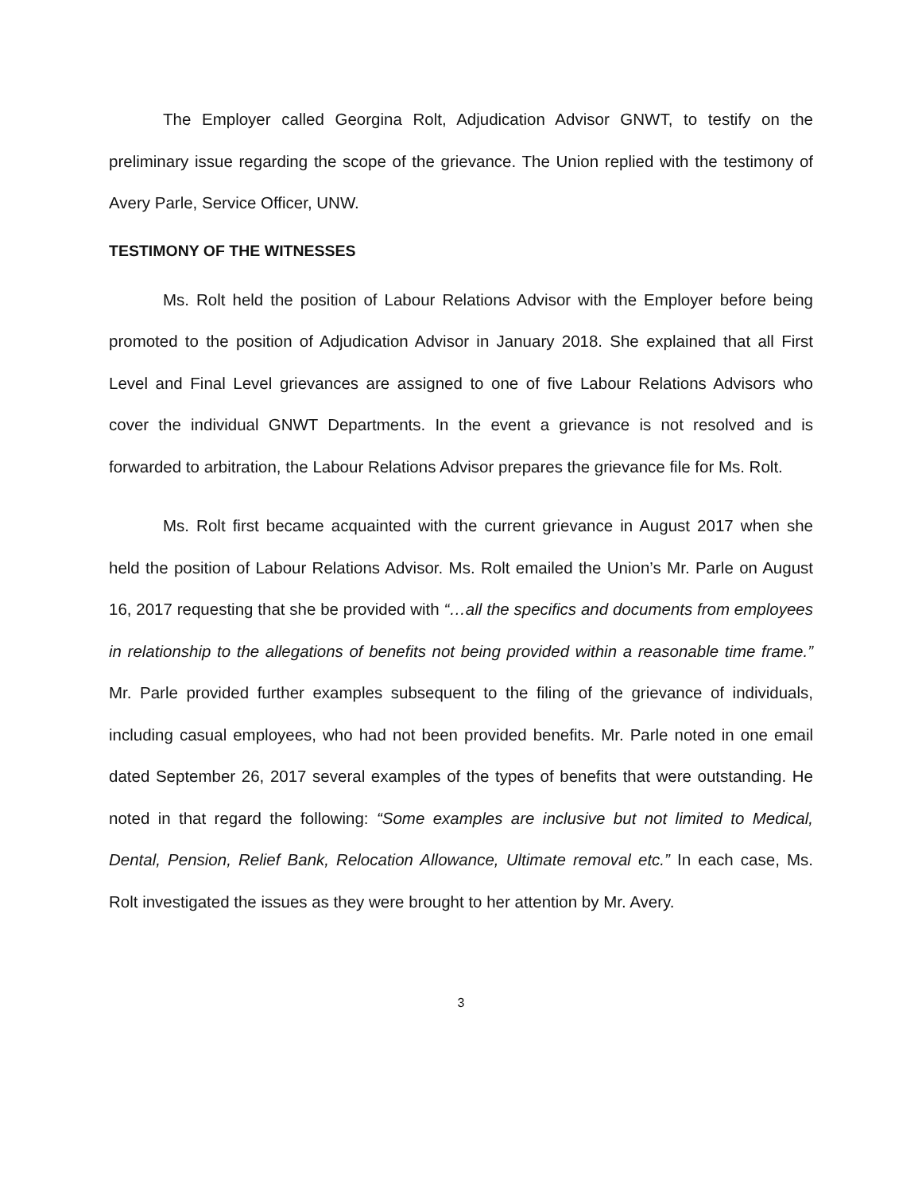The Employer called Georgina Rolt, Adjudication Advisor GNWT, to testify on the preliminary issue regarding the scope of the grievance. The Union replied with the testimony of Avery Parle, Service Officer, UNW.
TESTIMONY OF THE WITNESSES
Ms. Rolt held the position of Labour Relations Advisor with the Employer before being promoted to the position of Adjudication Advisor in January 2018. She explained that all First Level and Final Level grievances are assigned to one of five Labour Relations Advisors who cover the individual GNWT Departments. In the event a grievance is not resolved and is forwarded to arbitration, the Labour Relations Advisor prepares the grievance file for Ms. Rolt.
Ms. Rolt first became acquainted with the current grievance in August 2017 when she held the position of Labour Relations Advisor. Ms. Rolt emailed the Union’s Mr. Parle on August 16, 2017 requesting that she be provided with “…all the specifics and documents from employees in relationship to the allegations of benefits not being provided within a reasonable time frame.” Mr. Parle provided further examples subsequent to the filing of the grievance of individuals, including casual employees, who had not been provided benefits. Mr. Parle noted in one email dated September 26, 2017 several examples of the types of benefits that were outstanding. He noted in that regard the following: “Some examples are inclusive but not limited to Medical, Dental, Pension, Relief Bank, Relocation Allowance, Ultimate removal etc.” In each case, Ms. Rolt investigated the issues as they were brought to her attention by Mr. Avery.
3